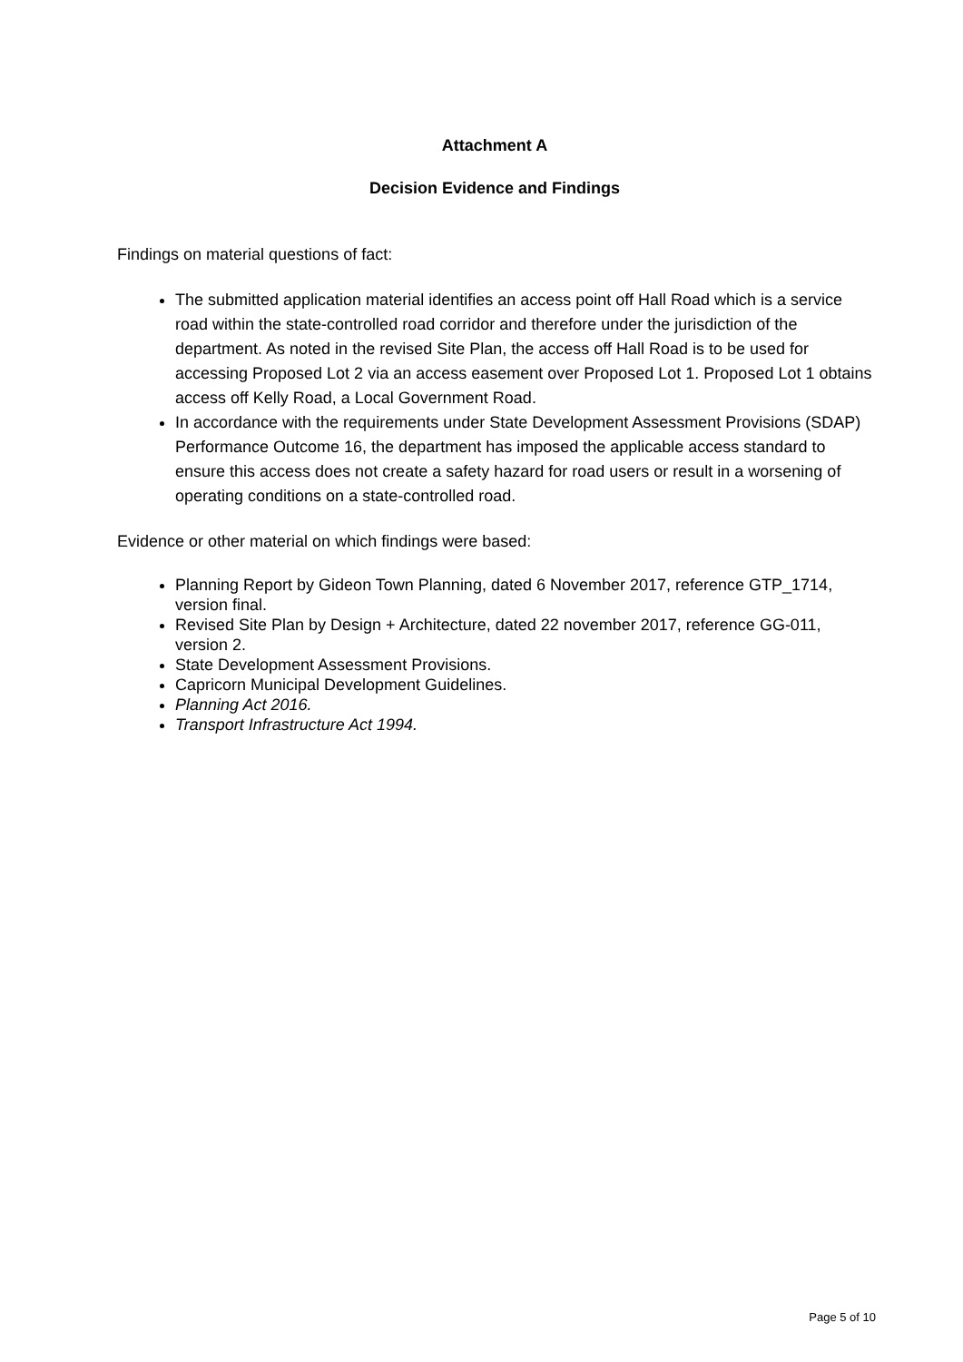Attachment A
Decision Evidence and Findings
Findings on material questions of fact:
The submitted application material identifies an access point off Hall Road which is a service road within the state-controlled road corridor and therefore under the jurisdiction of the department. As noted in the revised Site Plan, the access off Hall Road is to be used for accessing Proposed Lot 2 via an access easement over Proposed Lot 1. Proposed Lot 1 obtains access off Kelly Road, a Local Government Road.
In accordance with the requirements under State Development Assessment Provisions (SDAP) Performance Outcome 16, the department has imposed the applicable access standard to ensure this access does not create a safety hazard for road users or result in a worsening of operating conditions on a state-controlled road.
Evidence or other material on which findings were based:
Planning Report by Gideon Town Planning, dated 6 November 2017, reference GTP_1714, version final.
Revised Site Plan by Design + Architecture, dated 22 november 2017, reference GG-011, version 2.
State Development Assessment Provisions.
Capricorn Municipal Development Guidelines.
Planning Act 2016.
Transport Infrastructure Act 1994.
Page 5 of 10